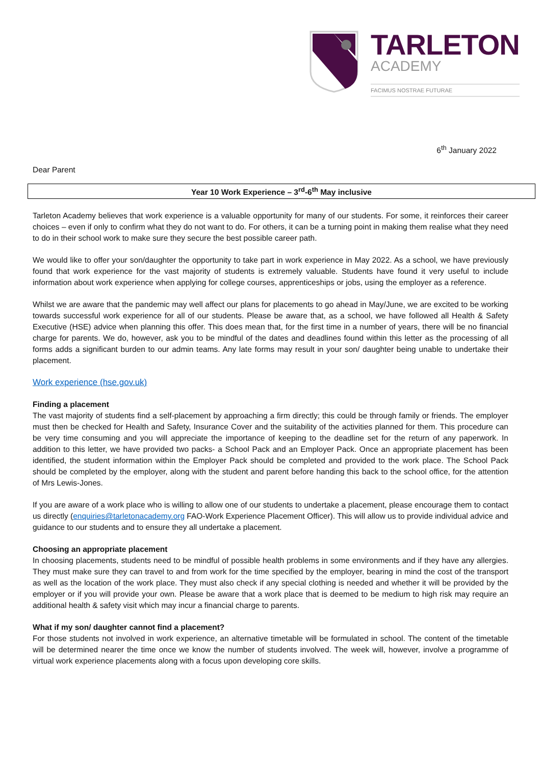TARLETON
ACADEMY
FACIMUS NOSTRAE FUTURAE
6<sup>th</sup> January 2022
Dear Parent
Year 10 Work Experience – 3<sup>rd</sup>-6<sup>th</sup> May inclusive
Tarleton Academy believes that work experience is a valuable opportunity for many of our students. For some, it reinforces their career choices – even if only to confirm what they do not want to do. For others, it can be a turning point in making them realise what they need to do in their school work to make sure they secure the best possible career path.
We would like to offer your son/daughter the opportunity to take part in work experience in May 2022. As a school, we have previously found that work experience for the vast majority of students is extremely valuable. Students have found it very useful to include information about work experience when applying for college courses, apprenticeships or jobs, using the employer as a reference.
Whilst we are aware that the pandemic may well affect our plans for placements to go ahead in May/June, we are excited to be working towards successful work experience for all of our students. Please be aware that, as a school, we have followed all Health & Safety Executive (HSE) advice when planning this offer. This does mean that, for the first time in a number of years, there will be no financial charge for parents. We do, however, ask you to be mindful of the dates and deadlines found within this letter as the processing of all forms adds a significant burden to our admin teams. Any late forms may result in your son/ daughter being unable to undertake their placement.
Work experience (hse.gov.uk)
Finding a placement
The vast majority of students find a self-placement by approaching a firm directly; this could be through family or friends. The employer must then be checked for Health and Safety, Insurance Cover and the suitability of the activities planned for them. This procedure can be very time consuming and you will appreciate the importance of keeping to the deadline set for the return of any paperwork. In addition to this letter, we have provided two packs- a School Pack and an Employer Pack. Once an appropriate placement has been identified, the student information within the Employer Pack should be completed and provided to the work place. The School Pack should be completed by the employer, along with the student and parent before handing this back to the school office, for the attention of Mrs Lewis-Jones.
If you are aware of a work place who is willing to allow one of our students to undertake a placement, please encourage them to contact us directly (enquiries@tarletonacademy.org FAO-Work Experience Placement Officer). This will allow us to provide individual advice and guidance to our students and to ensure they all undertake a placement.
Choosing an appropriate placement
In choosing placements, students need to be mindful of possible health problems in some environments and if they have any allergies. They must make sure they can travel to and from work for the time specified by the employer, bearing in mind the cost of the transport as well as the location of the work place. They must also check if any special clothing is needed and whether it will be provided by the employer or if you will provide your own. Please be aware that a work place that is deemed to be medium to high risk may require an additional health & safety visit which may incur a financial charge to parents.
What if my son/ daughter cannot find a placement?
For those students not involved in work experience, an alternative timetable will be formulated in school. The content of the timetable will be determined nearer the time once we know the number of students involved. The week will, however, involve a programme of virtual work experience placements along with a focus upon developing core skills.